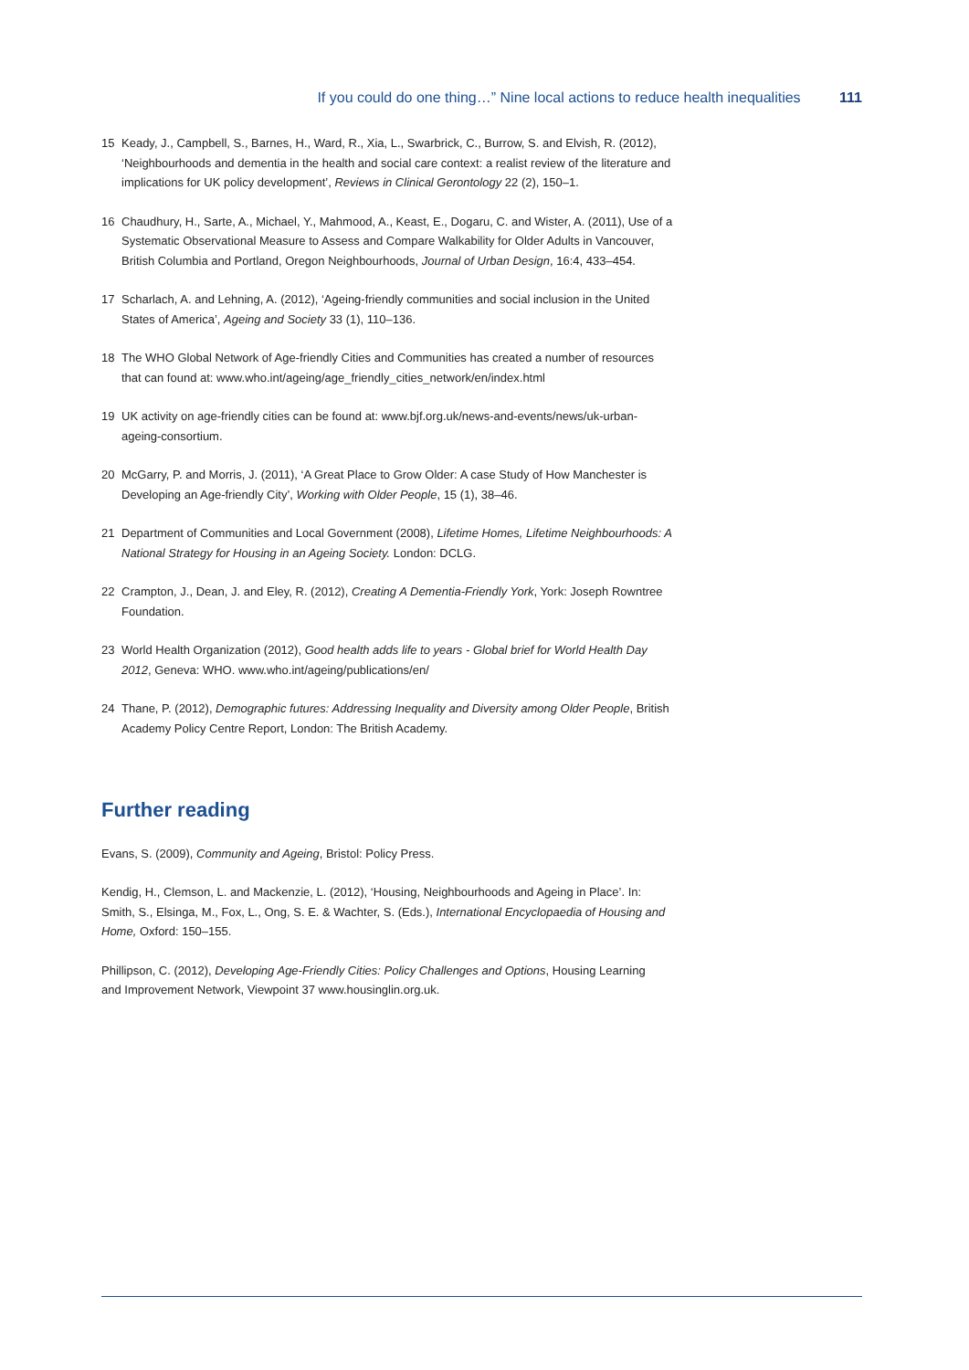If you could do one thing…” Nine local actions to reduce health inequalities 111
15 Keady, J., Campbell, S., Barnes, H., Ward, R., Xia, L., Swarbrick, C., Burrow, S. and Elvish, R. (2012), ‘Neighbourhoods and dementia in the health and social care context: a realist review of the literature and implications for UK policy development’, Reviews in Clinical Gerontology 22 (2), 150–1.
16 Chaudhury, H., Sarte, A., Michael, Y., Mahmood, A., Keast, E., Dogaru, C. and Wister, A. (2011), Use of a Systematic Observational Measure to Assess and Compare Walkability for Older Adults in Vancouver, British Columbia and Portland, Oregon Neighbourhoods, Journal of Urban Design, 16:4, 433–454.
17 Scharlach, A. and Lehning, A. (2012), ‘Ageing-friendly communities and social inclusion in the United States of America’, Ageing and Society 33 (1), 110–136.
18 The WHO Global Network of Age-friendly Cities and Communities has created a number of resources that can found at: www.who.int/ageing/age_friendly_cities_network/en/index.html
19 UK activity on age-friendly cities can be found at: www.bjf.org.uk/news-and-events/news/uk-urban-ageing-consortium.
20 McGarry, P. and Morris, J. (2011), ‘A Great Place to Grow Older: A case Study of How Manchester is Developing an Age-friendly City’, Working with Older People, 15 (1), 38–46.
21 Department of Communities and Local Government (2008), Lifetime Homes, Lifetime Neighbourhoods: A National Strategy for Housing in an Ageing Society. London: DCLG.
22 Crampton, J., Dean, J. and Eley, R. (2012), Creating A Dementia-Friendly York, York: Joseph Rowntree Foundation.
23 World Health Organization (2012), Good health adds life to years - Global brief for World Health Day 2012, Geneva: WHO. www.who.int/ageing/publications/en/
24 Thane, P. (2012), Demographic futures: Addressing Inequality and Diversity among Older People, British Academy Policy Centre Report, London: The British Academy.
Further reading
Evans, S. (2009), Community and Ageing, Bristol: Policy Press.
Kendig, H., Clemson, L. and Mackenzie, L. (2012), ‘Housing, Neighbourhoods and Ageing in Place’. In: Smith, S., Elsinga, M., Fox, L., Ong, S. E. & Wachter, S. (Eds.), International Encyclopaedia of Housing and Home, Oxford: 150–155.
Phillipson, C. (2012), Developing Age-Friendly Cities: Policy Challenges and Options, Housing Learning and Improvement Network, Viewpoint 37 www.housinglin.org.uk.